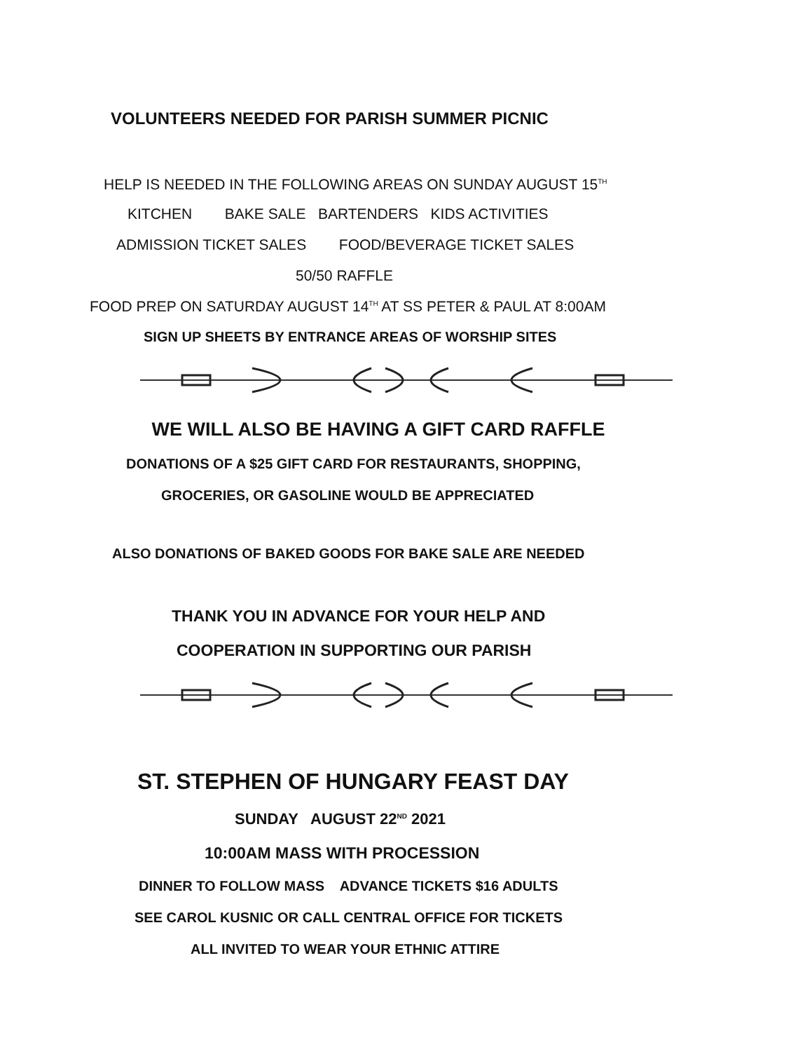VOLUNTEERS NEEDED FOR PARISH SUMMER PICNIC
HELP IS NEEDED IN THE FOLLOWING AREAS ON SUNDAY AUGUST 15<sup>TH</sup>
KITCHEN BAKE SALE BARTENDERS KIDS ACTIVITIES
ADMISSION TICKET SALES FOOD/BEVERAGE TICKET SALES
50/50 RAFFLE
FOOD PREP ON SATURDAY AUGUST 14<sup>TH</sup> AT SS PETER & PAUL AT 8:00AM
SIGN UP SHEETS BY ENTRANCE AREAS OF WORSHIP SITES
WE WILL ALSO BE HAVING A GIFT CARD RAFFLE
DONATIONS OF A $25 GIFT CARD FOR RESTAURANTS, SHOPPING,
GROCERIES, OR GASOLINE WOULD BE APPRECIATED
ALSO DONATIONS OF BAKED GOODS FOR BAKE SALE ARE NEEDED
THANK YOU IN ADVANCE FOR YOUR HELP AND
COOPERATION IN SUPPORTING OUR PARISH
ST. STEPHEN OF HUNGARY FEAST DAY
SUNDAY AUGUST 22<sup>ND</sup> 2021
10:00AM MASS WITH PROCESSION
DINNER TO FOLLOW MASS ADVANCE TICKETS $16 ADULTS
SEE CAROL KUSNIC OR CALL CENTRAL OFFICE FOR TICKETS
ALL INVITED TO WEAR YOUR ETHNIC ATTIRE